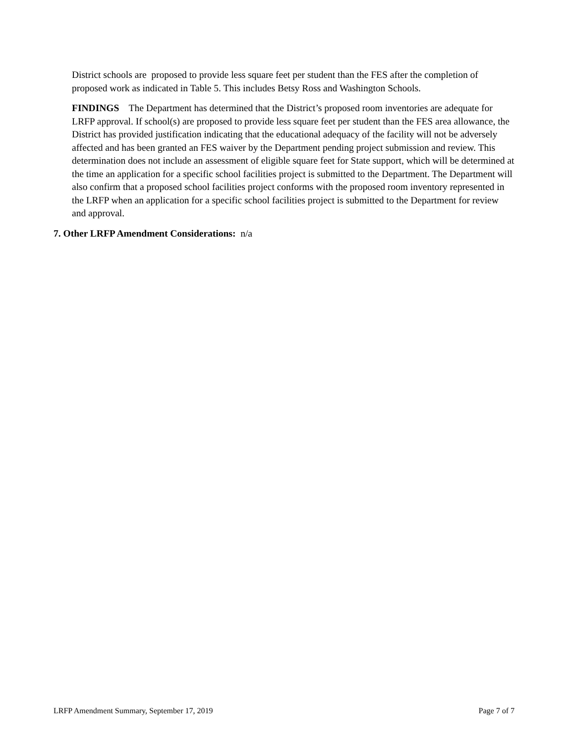District schools are proposed to provide less square feet per student than the FES after the completion of proposed work as indicated in Table 5. This includes Betsy Ross and Washington Schools.
FINDINGS The Department has determined that the District’s proposed room inventories are adequate for LRFP approval. If school(s) are proposed to provide less square feet per student than the FES area allowance, the District has provided justification indicating that the educational adequacy of the facility will not be adversely affected and has been granted an FES waiver by the Department pending project submission and review. This determination does not include an assessment of eligible square feet for State support, which will be determined at the time an application for a specific school facilities project is submitted to the Department. The Department will also confirm that a proposed school facilities project conforms with the proposed room inventory represented in the LRFP when an application for a specific school facilities project is submitted to the Department for review and approval.
7. Other LRFP Amendment Considerations: n/a
LRFP Amendment Summary, September 17, 2019 Page 7 of 7